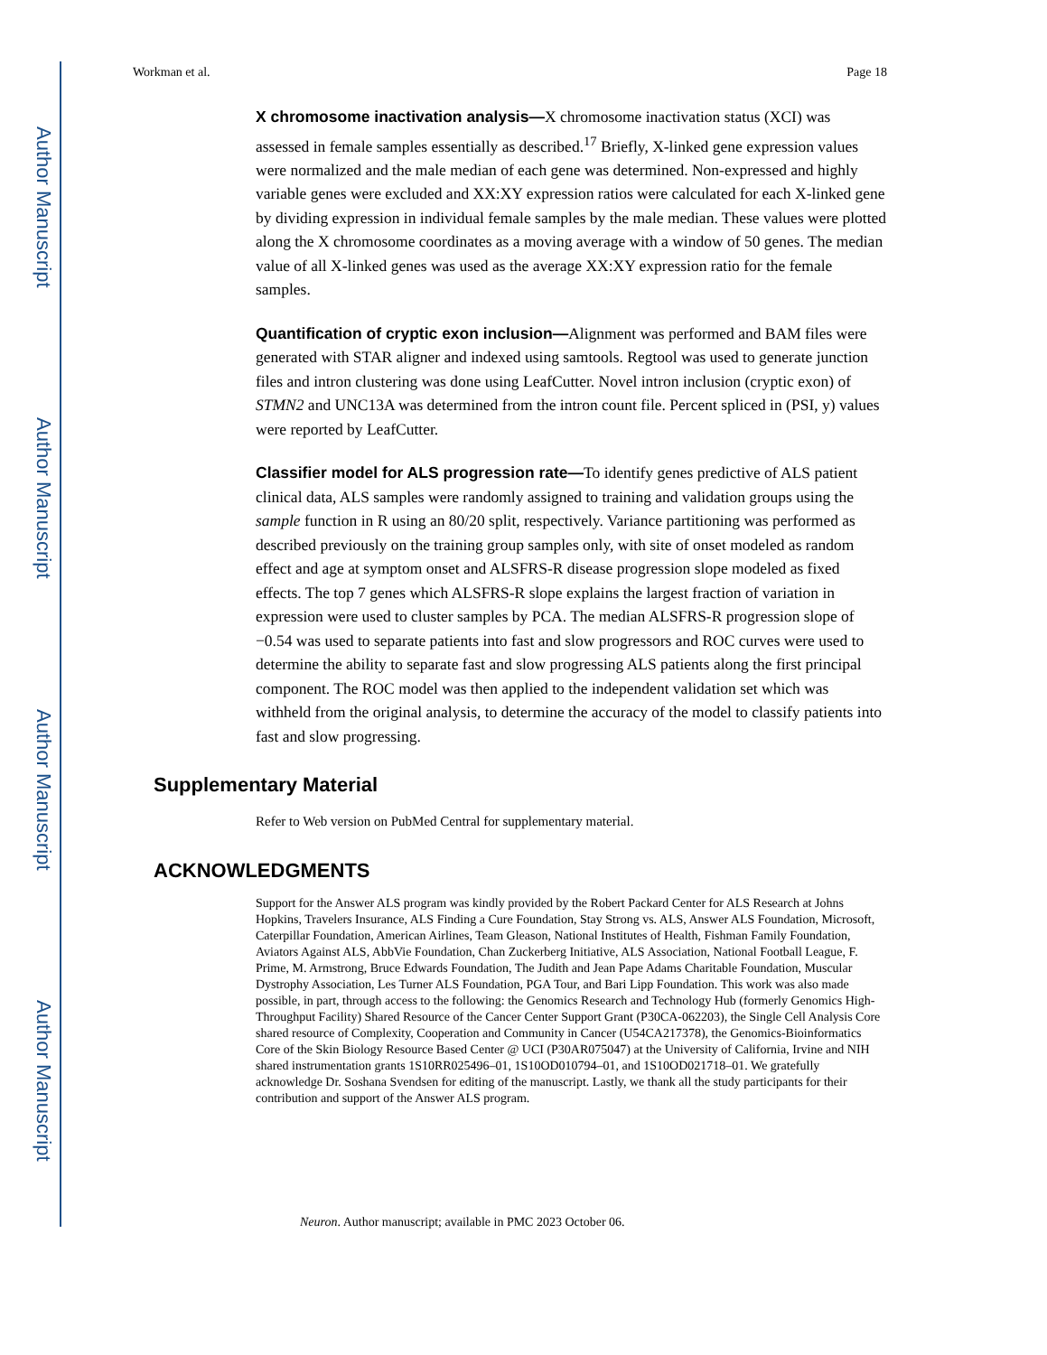Author Manuscript
Author Manuscript
Author Manuscript
Author Manuscript
Workman et al. Page 18
X chromosome inactivation analysis—X chromosome inactivation status (XCI) was assessed in female samples essentially as described.<sup>17</sup> Briefly, X-linked gene expression values were normalized and the male median of each gene was determined. Non-expressed and highly variable genes were excluded and XX:XY expression ratios were calculated for each X-linked gene by dividing expression in individual female samples by the male median. These values were plotted along the X chromosome coordinates as a moving average with a window of 50 genes. The median value of all X-linked genes was used as the average XX:XY expression ratio for the female samples.
Quantification of cryptic exon inclusion—Alignment was performed and BAM files were generated with STAR aligner and indexed using samtools. Regtool was used to generate junction files and intron clustering was done using LeafCutter. Novel intron inclusion (cryptic exon) of STMN2 and UNC13A was determined from the intron count file. Percent spliced in (PSI, y) values were reported by LeafCutter.
Classifier model for ALS progression rate—To identify genes predictive of ALS patient clinical data, ALS samples were randomly assigned to training and validation groups using the sample function in R using an 80/20 split, respectively. Variance partitioning was performed as described previously on the training group samples only, with site of onset modeled as random effect and age at symptom onset and ALSFRS-R disease progression slope modeled as fixed effects. The top 7 genes which ALSFRS-R slope explains the largest fraction of variation in expression were used to cluster samples by PCA. The median ALSFRS-R progression slope of −0.54 was used to separate patients into fast and slow progressors and ROC curves were used to determine the ability to separate fast and slow progressing ALS patients along the first principal component. The ROC model was then applied to the independent validation set which was withheld from the original analysis, to determine the accuracy of the model to classify patients into fast and slow progressing.
Supplementary Material
Refer to Web version on PubMed Central for supplementary material.
ACKNOWLEDGMENTS
Support for the Answer ALS program was kindly provided by the Robert Packard Center for ALS Research at Johns Hopkins, Travelers Insurance, ALS Finding a Cure Foundation, Stay Strong vs. ALS, Answer ALS Foundation, Microsoft, Caterpillar Foundation, American Airlines, Team Gleason, National Institutes of Health, Fishman Family Foundation, Aviators Against ALS, AbbVie Foundation, Chan Zuckerberg Initiative, ALS Association, National Football League, F. Prime, M. Armstrong, Bruce Edwards Foundation, The Judith and Jean Pape Adams Charitable Foundation, Muscular Dystrophy Association, Les Turner ALS Foundation, PGA Tour, and Bari Lipp Foundation. This work was also made possible, in part, through access to the following: the Genomics Research and Technology Hub (formerly Genomics High-Throughput Facility) Shared Resource of the Cancer Center Support Grant (P30CA-062203), the Single Cell Analysis Core shared resource of Complexity, Cooperation and Community in Cancer (U54CA217378), the Genomics-Bioinformatics Core of the Skin Biology Resource Based Center @ UCI (P30AR075047) at the University of California, Irvine and NIH shared instrumentation grants 1S10RR025496–01, 1S10OD010794–01, and 1S10OD021718–01. We gratefully acknowledge Dr. Soshana Svendsen for editing of the manuscript. Lastly, we thank all the study participants for their contribution and support of the Answer ALS program.
Neuron. Author manuscript; available in PMC 2023 October 06.